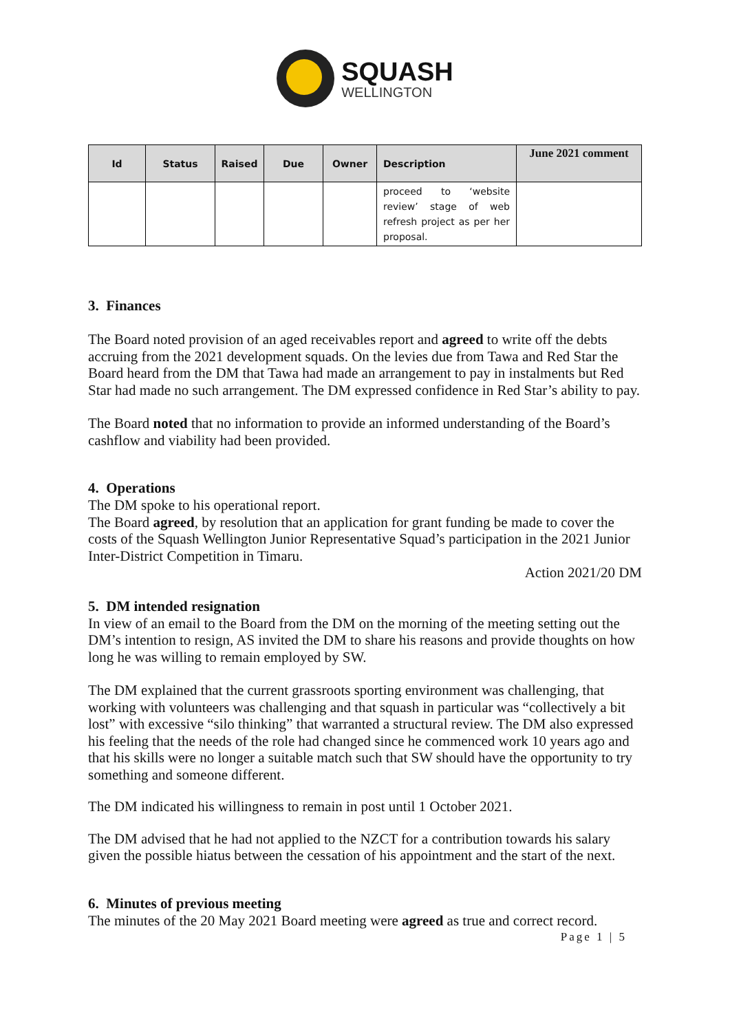SQUASH
WELLINGTON
| Id | Status | Raised | Due | Owner | Description | June 2021 comment |
| --- | --- | --- | --- | --- | --- | --- |
| | | | | | proceed to ‘website review’ stage of web refresh project as per her proposal. | |
3. Finances
The Board noted provision of an aged receivables report and agreed to write off the debts accruing from the 2021 development squads. On the levies due from Tawa and Red Star the Board heard from the DM that Tawa had made an arrangement to pay in instalments but Red Star had made no such arrangement. The DM expressed confidence in Red Star’s ability to pay.
The Board noted that no information to provide an informed understanding of the Board’s cashflow and viability had been provided.
4. Operations
The DM spoke to his operational report.
The Board agreed, by resolution that an application for grant funding be made to cover the costs of the Squash Wellington Junior Representative Squad’s participation in the 2021 Junior Inter-District Competition in Timaru.
Action 2021/20 DM
5. DM intended resignation
In view of an email to the Board from the DM on the morning of the meeting setting out the DM’s intention to resign, AS invited the DM to share his reasons and provide thoughts on how long he was willing to remain employed by SW.
The DM explained that the current grassroots sporting environment was challenging, that working with volunteers was challenging and that squash in particular was “collectively a bit lost” with excessive “silo thinking” that warranted a structural review. The DM also expressed his feeling that the needs of the role had changed since he commenced work 10 years ago and that his skills were no longer a suitable match such that SW should have the opportunity to try something and someone different.
The DM indicated his willingness to remain in post until 1 October 2021.
The DM advised that he had not applied to the NZCT for a contribution towards his salary given the possible hiatus between the cessation of his appointment and the start of the next.
6. Minutes of previous meeting
The minutes of the 20 May 2021 Board meeting were agreed as true and correct record.
Page 1 | 5